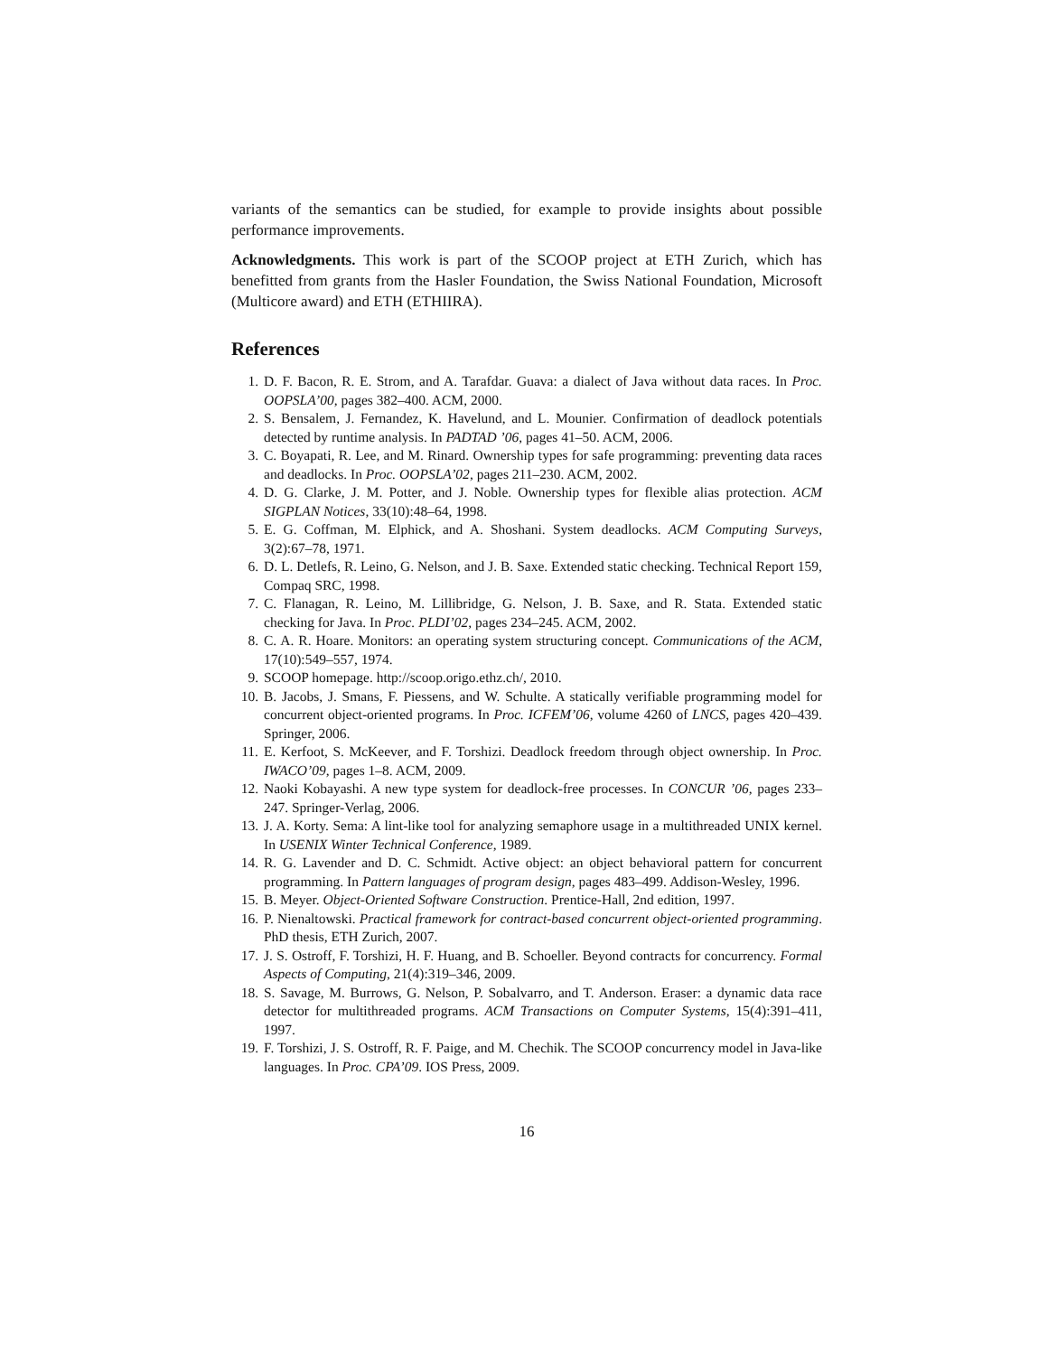variants of the semantics can be studied, for example to provide insights about possible performance improvements.
Acknowledgments. This work is part of the SCOOP project at ETH Zurich, which has benefitted from grants from the Hasler Foundation, the Swiss National Foundation, Microsoft (Multicore award) and ETH (ETHIIRA).
References
1. D. F. Bacon, R. E. Strom, and A. Tarafdar. Guava: a dialect of Java without data races. In Proc. OOPSLA’00, pages 382–400. ACM, 2000.
2. S. Bensalem, J. Fernandez, K. Havelund, and L. Mounier. Confirmation of deadlock potentials detected by runtime analysis. In PADTAD ’06, pages 41–50. ACM, 2006.
3. C. Boyapati, R. Lee, and M. Rinard. Ownership types for safe programming: preventing data races and deadlocks. In Proc. OOPSLA’02, pages 211–230. ACM, 2002.
4. D. G. Clarke, J. M. Potter, and J. Noble. Ownership types for flexible alias protection. ACM SIGPLAN Notices, 33(10):48–64, 1998.
5. E. G. Coffman, M. Elphick, and A. Shoshani. System deadlocks. ACM Computing Surveys, 3(2):67–78, 1971.
6. D. L. Detlefs, R. Leino, G. Nelson, and J. B. Saxe. Extended static checking. Technical Report 159, Compaq SRC, 1998.
7. C. Flanagan, R. Leino, M. Lillibridge, G. Nelson, J. B. Saxe, and R. Stata. Extended static checking for Java. In Proc. PLDI’02, pages 234–245. ACM, 2002.
8. C. A. R. Hoare. Monitors: an operating system structuring concept. Communications of the ACM, 17(10):549–557, 1974.
9. SCOOP homepage. http://scoop.origo.ethz.ch/, 2010.
10. B. Jacobs, J. Smans, F. Piessens, and W. Schulte. A statically verifiable programming model for concurrent object-oriented programs. In Proc. ICFEM’06, volume 4260 of LNCS, pages 420–439. Springer, 2006.
11. E. Kerfoot, S. McKeever, and F. Torshizi. Deadlock freedom through object ownership. In Proc. IWACO’09, pages 1–8. ACM, 2009.
12. Naoki Kobayashi. A new type system for deadlock-free processes. In CONCUR ’06, pages 233–247. Springer-Verlag, 2006.
13. J. A. Korty. Sema: A lint-like tool for analyzing semaphore usage in a multithreaded UNIX kernel. In USENIX Winter Technical Conference, 1989.
14. R. G. Lavender and D. C. Schmidt. Active object: an object behavioral pattern for concurrent programming. In Pattern languages of program design, pages 483–499. Addison-Wesley, 1996.
15. B. Meyer. Object-Oriented Software Construction. Prentice-Hall, 2nd edition, 1997.
16. P. Nienaltowski. Practical framework for contract-based concurrent object-oriented programming. PhD thesis, ETH Zurich, 2007.
17. J. S. Ostroff, F. Torshizi, H. F. Huang, and B. Schoeller. Beyond contracts for concurrency. Formal Aspects of Computing, 21(4):319–346, 2009.
18. S. Savage, M. Burrows, G. Nelson, P. Sobalvarro, and T. Anderson. Eraser: a dynamic data race detector for multithreaded programs. ACM Transactions on Computer Systems, 15(4):391–411, 1997.
19. F. Torshizi, J. S. Ostroff, R. F. Paige, and M. Chechik. The SCOOP concurrency model in Java-like languages. In Proc. CPA’09. IOS Press, 2009.
16